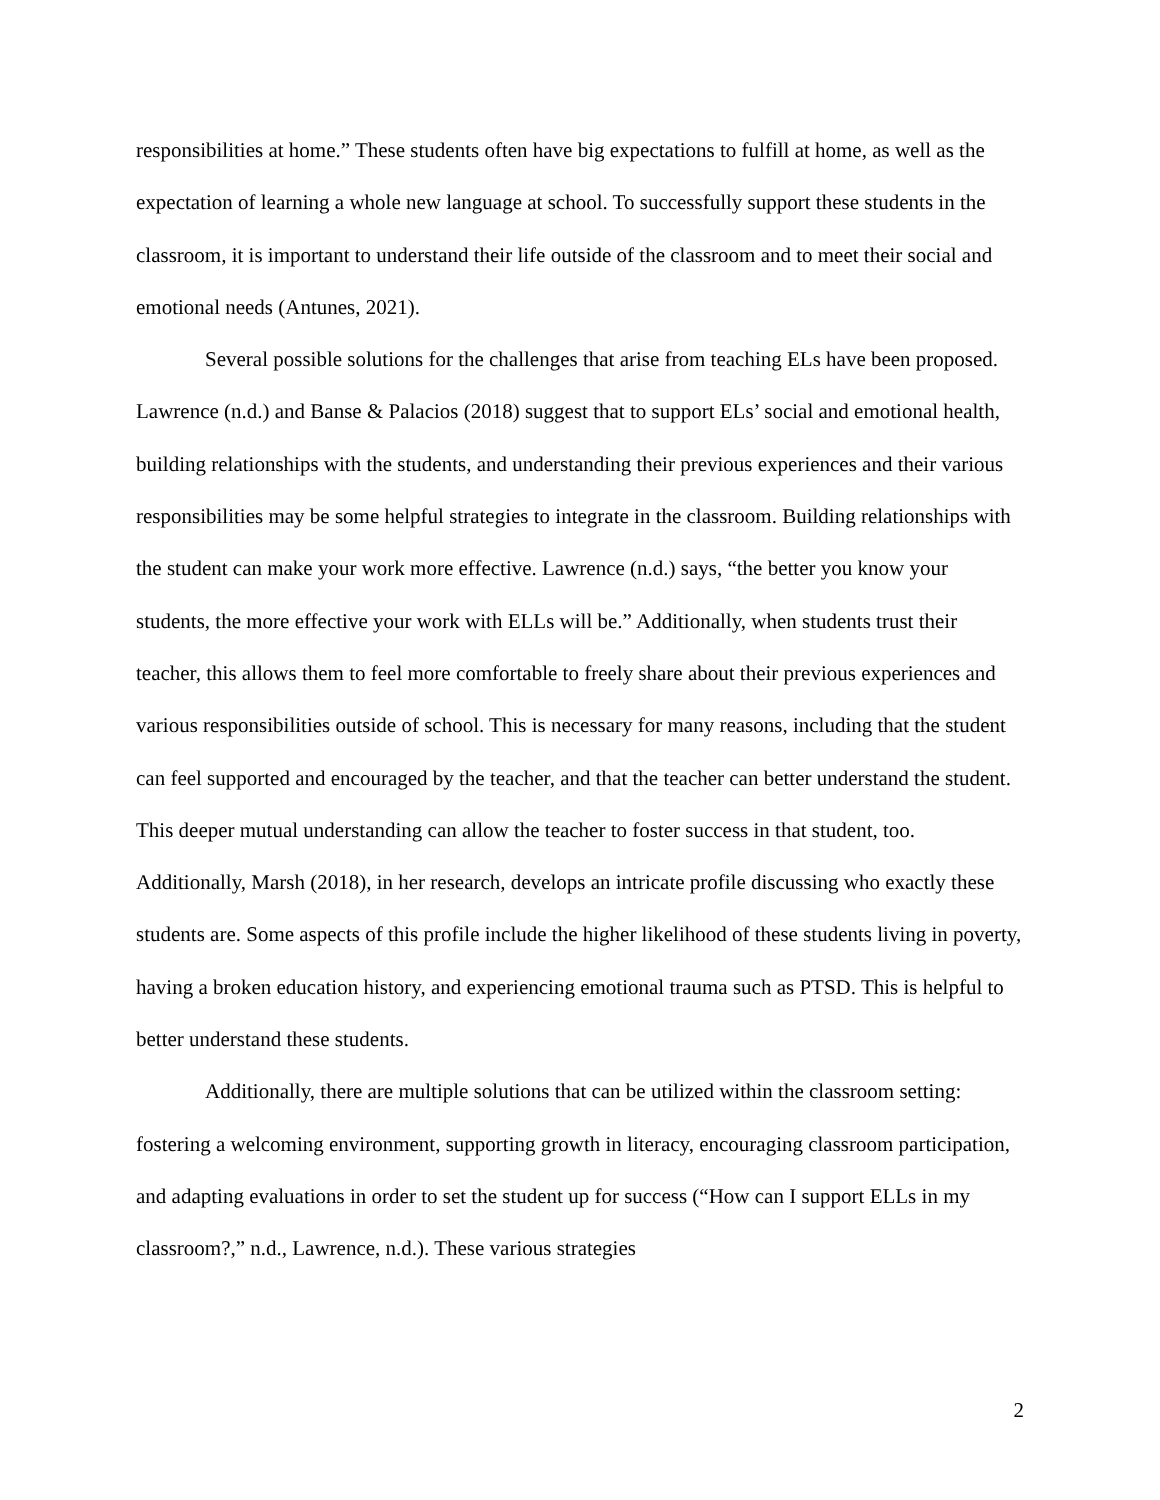responsibilities at home.” These students often have big expectations to fulfill at home, as well as the expectation of learning a whole new language at school. To successfully support these students in the classroom, it is important to understand their life outside of the classroom and to meet their social and emotional needs (Antunes, 2021).
Several possible solutions for the challenges that arise from teaching ELs have been proposed. Lawrence (n.d.) and Banse & Palacios (2018) suggest that to support ELs’ social and emotional health, building relationships with the students, and understanding their previous experiences and their various responsibilities may be some helpful strategies to integrate in the classroom. Building relationships with the student can make your work more effective. Lawrence (n.d.) says, “the better you know your students, the more effective your work with ELLs will be.” Additionally, when students trust their teacher, this allows them to feel more comfortable to freely share about their previous experiences and various responsibilities outside of school. This is necessary for many reasons, including that the student can feel supported and encouraged by the teacher, and that the teacher can better understand the student. This deeper mutual understanding can allow the teacher to foster success in that student, too. Additionally, Marsh (2018), in her research, develops an intricate profile discussing who exactly these students are. Some aspects of this profile include the higher likelihood of these students living in poverty, having a broken education history, and experiencing emotional trauma such as PTSD. This is helpful to better understand these students.
Additionally, there are multiple solutions that can be utilized within the classroom setting: fostering a welcoming environment, supporting growth in literacy, encouraging classroom participation, and adapting evaluations in order to set the student up for success (“How can I support ELLs in my classroom?,” n.d., Lawrence, n.d.). These various strategies
2